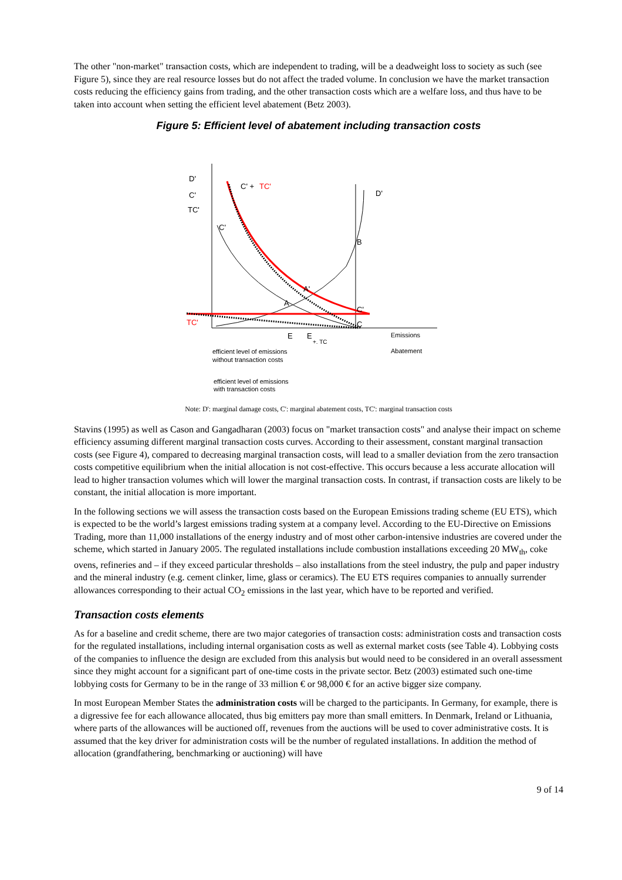The other "non-market" transaction costs, which are independent to trading, will be a deadweight loss to society as such (see Figure 5), since they are real resource losses but do not affect the traded volume. In conclusion we have the market transaction costs reducing the efficiency gains from trading, and the other transaction costs which are a welfare loss, and thus have to be taken into account when setting the efficient level abatement (Betz 2003).
Figure 5: Efficient level of abatement including transaction costs
D'
C'
TC'
C' +
TC'
D'
C'
B
A'
A
C'
C
TC'
E
E
+. TC
Emissions
Abatement
efficient level of emissions
without transaction costs
efficient level of emissions
with transaction costs
Note: D': marginal damage costs, C': marginal abatement costs, TC': marginal transaction costs
Stavins (1995) as well as Cason and Gangadharan (2003) focus on "market transaction costs" and analyse their impact on scheme efficiency assuming different marginal transaction costs curves. According to their assessment, constant marginal transaction costs (see Figure 4), compared to decreasing marginal transaction costs, will lead to a smaller deviation from the zero transaction costs competitive equilibrium when the initial allocation is not cost-effective. This occurs because a less accurate allocation will lead to higher transaction volumes which will lower the marginal transaction costs. In contrast, if transaction costs are likely to be constant, the initial allocation is more important.
In the following sections we will assess the transaction costs based on the European Emissions trading scheme (EU ETS), which is expected to be the world’s largest emissions trading system at a company level. According to the EU-Directive on Emissions Trading, more than 11,000 installations of the energy industry and of most other carbon-intensive industries are covered under the scheme, which started in January 2005. The regulated installations include combustion installations exceeding 20 MW<sub>th</sub>, coke ovens, refineries and – if they exceed particular thresholds – also installations from the steel industry, the pulp and paper industry and the mineral industry (e.g. cement clinker, lime, glass or ceramics). The EU ETS requires companies to annually surrender allowances corresponding to their actual CO<sub>2</sub> emissions in the last year, which have to be reported and verified.
Transaction costs elements
As for a baseline and credit scheme, there are two major categories of transaction costs: administration costs and transaction costs for the regulated installations, including internal organisation costs as well as external market costs (see Table 4). Lobbying costs of the companies to influence the design are excluded from this analysis but would need to be considered in an overall assessment since they might account for a significant part of one-time costs in the private sector. Betz (2003) estimated such one-time lobbying costs for Germany to be in the range of 33 million € or 98,000 € for an active bigger size company.
In most European Member States the administration costs will be charged to the participants. In Germany, for example, there is a digressive fee for each allowance allocated, thus big emitters pay more than small emitters. In Denmark, Ireland or Lithuania, where parts of the allowances will be auctioned off, revenues from the auctions will be used to cover administrative costs. It is assumed that the key driver for administration costs will be the number of regulated installations. In addition the method of allocation (grandfathering, benchmarking or auctioning) will have
9 of 14